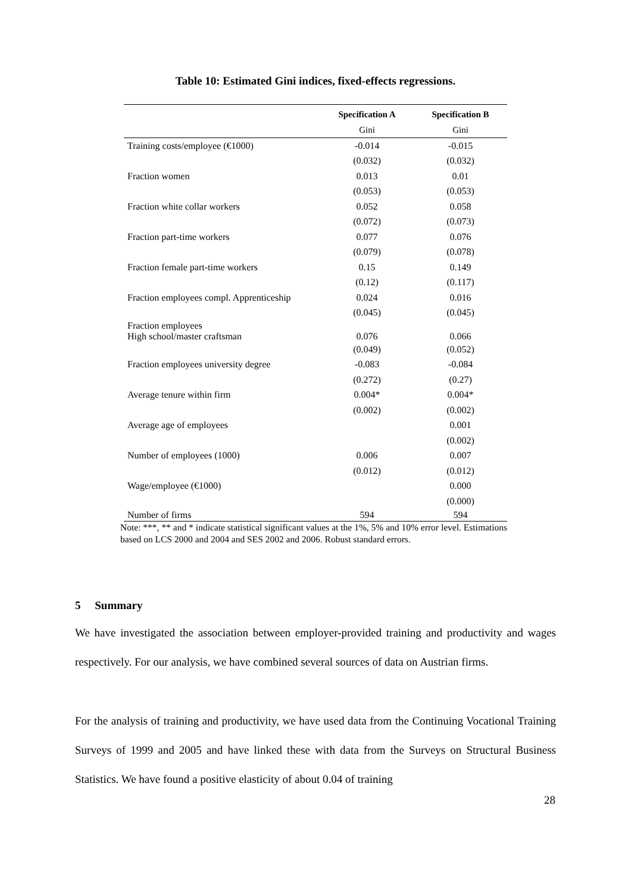Table 10: Estimated Gini indices, fixed-effects regressions.
| | Specification A | Specification B |
| --- | --- | --- |
| | Gini | Gini |
| Training costs/employee (€1000) | -0.014 | -0.015 |
| | (0.032) | (0.032) |
| Fraction women | 0.013 | 0.01 |
| | (0.053) | (0.053) |
| Fraction white collar workers | 0.052 | 0.058 |
| | (0.072) | (0.073) |
| Fraction part-time workers | 0.077 | 0.076 |
| | (0.079) | (0.078) |
| Fraction female part-time workers | 0.15 | 0.149 |
| | (0.12) | (0.117) |
| Fraction employees compl. Apprenticeship | 0.024 | 0.016 |
| | (0.045) | (0.045) |
| Fraction employees High school/master craftsman | 0.076 | 0.066 |
| | (0.049) | (0.052) |
| Fraction employees university degree | -0.083 | -0.084 |
| | (0.272) | (0.27) |
| Average tenure within firm | 0.004* | 0.004* |
| | (0.002) | (0.002) |
| Average age of employees | | 0.001 |
| | | (0.002) |
| Number of employees (1000) | 0.006 | 0.007 |
| | (0.012) | (0.012) |
| Wage/employee (€1000) | | 0.000 |
| | | (0.000) |
| Number of firms | 594 | 594 |
Note: ***, ** and * indicate statistical significant values at the 1%, 5% and 10% error level. Estimations based on LCS 2000 and 2004 and SES 2002 and 2006. Robust standard errors.
5 Summary
We have investigated the association between employer-provided training and productivity and wages respectively. For our analysis, we have combined several sources of data on Austrian firms.
For the analysis of training and productivity, we have used data from the Continuing Vocational Training Surveys of 1999 and 2005 and have linked these with data from the Surveys on Structural Business Statistics. We have found a positive elasticity of about 0.04 of training
28